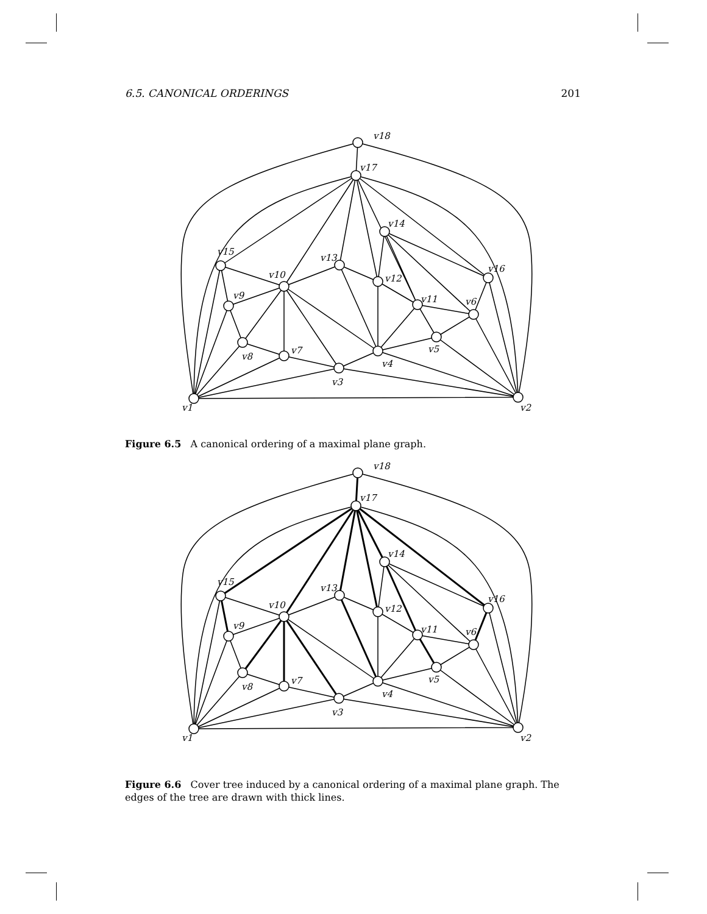6.5. CANONICAL ORDERINGS 201
v18
v17
v14
v15
v13
v10
v12
v16
v9
v11
v6
v5
v8
v7
v4
v3
v1
v2
Figure 6.5 A canonical ordering of a maximal plane graph.
v18
v17
v14
v15
v13
v10
v12
v16
v9
v11
v6
v5
v8
v7
v4
v3
v1
v2
Figure 6.6 Cover tree induced by a canonical ordering of a maximal plane graph. The edges of the tree are drawn with thick lines.